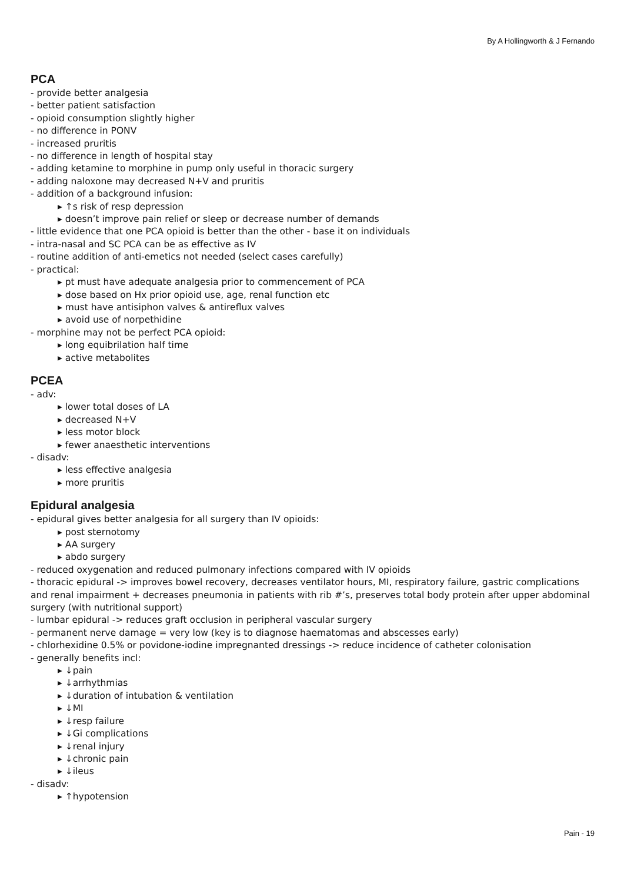By A Hollingworth & J Fernando
PCA
- provide better analgesia
- better patient satisfaction
- opioid consumption slightly higher
- no difference in PONV
- increased pruritis
- no difference in length of hospital stay
- adding ketamine to morphine in pump only useful in thoracic surgery
- adding naloxone may decreased N+V and pruritis
- addition of a background infusion:
▸ ↑s risk of resp depression
▸ doesn’t improve pain relief or sleep or decrease number of demands
- little evidence that one PCA opioid is better than the other - base it on individuals
- intra-nasal and SC PCA can be as effective as IV
- routine addition of anti-emetics not needed (select cases carefully)
- practical:
▸ pt must have adequate analgesia prior to commencement of PCA
▸ dose based on Hx prior opioid use, age, renal function etc
▸ must have antisiphon valves & antireflux valves
▸ avoid use of norpethidine
- morphine may not be perfect PCA opioid:
▸ long equibrilation half time
▸ active metabolites
PCEA
- adv:
▸ lower total doses of LA
▸ decreased N+V
▸ less motor block
▸ fewer anaesthetic interventions
- disadv:
▸ less effective analgesia
▸ more pruritis
Epidural analgesia
- epidural gives better analgesia for all surgery than IV opioids:
▸ post sternotomy
▸ AA surgery
▸ abdo surgery
- reduced oxygenation and reduced pulmonary infections compared with IV opioids
- thoracic epidural -> improves bowel recovery, decreases ventilator hours, MI, respiratory failure, gastric complications and renal impairment + decreases pneumonia in patients with rib #’s, preserves total body protein after upper abdominal surgery (with nutritional support)
- lumbar epidural -> reduces graft occlusion in peripheral vascular surgery
- permanent nerve damage = very low (key is to diagnose haematomas and abscesses early)
- chlorhexidine 0.5% or povidone-iodine impregnanted dressings -> reduce incidence of catheter colonisation
- generally benefits incl:
▸ ↓pain
▸ ↓arrhythmias
▸ ↓duration of intubation & ventilation
▸ ↓MI
▸ ↓resp failure
▸ ↓Gi complications
▸ ↓renal injury
▸ ↓chronic pain
▸ ↓ileus
- disadv:
▸ ↑hypotension
Pain - 19